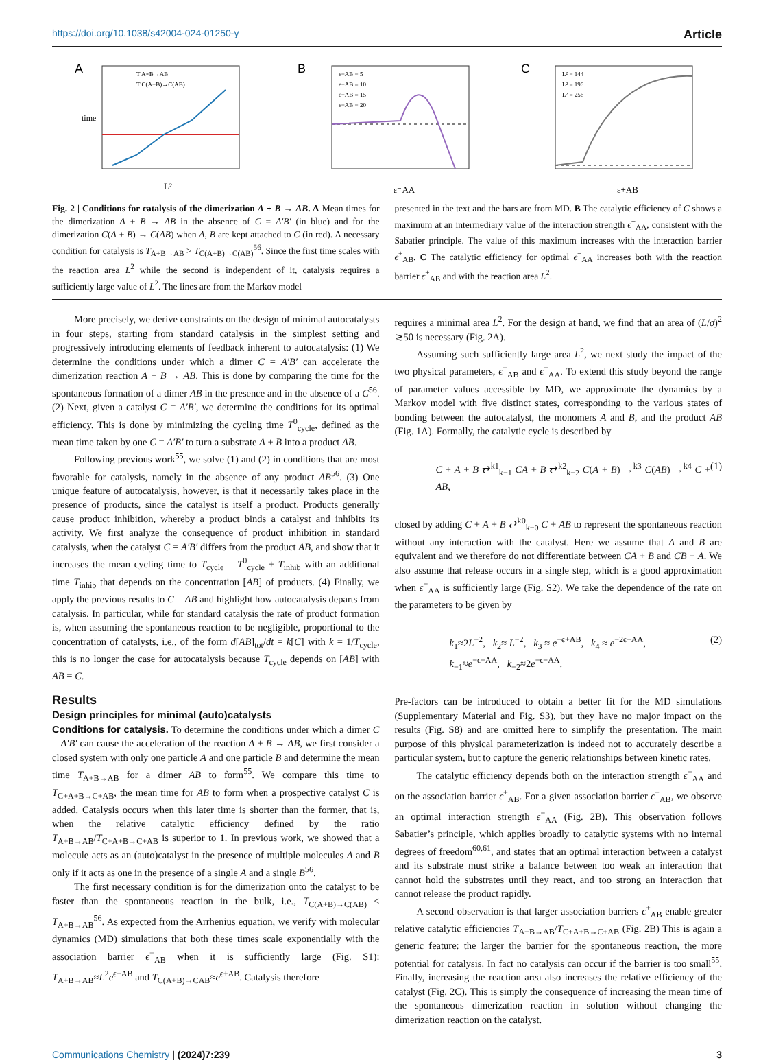https://doi.org/10.1038/s42004-024-01250-y Article
A
time
L²
T A+B→AB
T C(A+B)→C(AB)
B
ε⁻AA
ε+AB = 5
ε+AB = 10
ε+AB = 15
ε+AB = 20
C
ε+AB
L² = 144
L² = 196
L² = 256
Fig. 2 | Conditions for catalysis of the dimerization A + B → AB. A Mean times for the dimerization A + B → AB in the absence of C = A′B′ (in blue) and for the dimerization C(A + B) → C(AB) when A, B are kept attached to C (in red). A necessary condition for catalysis is T<sub>A+B→AB</sub> > T<sub>C(A+B)→C(AB)</sub><sup>56</sup>. Since the first time scales with the reaction area L<sup>2</sup> while the second is independent of it, catalysis requires a sufficiently large value of L<sup>2</sup>. The lines are from the Markov model
presented in the text and the bars are from MD. B The catalytic efficiency of C shows a maximum at an intermediary value of the interaction strength ϵ<sup>−</sup><sub>AA</sub>, consistent with the Sabatier principle. The value of this maximum increases with the interaction barrier ϵ<sup>+</sup><sub>AB</sub>. C The catalytic efficiency for optimal ϵ<sup>−</sup><sub>AA</sub> increases both with the reaction barrier ϵ<sup>+</sup><sub>AB</sub> and with the reaction area L<sup>2</sup>.
More precisely, we derive constraints on the design of minimal autocatalysts in four steps, starting from standard catalysis in the simplest setting and progressively introducing elements of feedback inherent to autocatalysis: (1) We determine the conditions under which a dimer C = A′B′ can accelerate the dimerization reaction A + B → AB. This is done by comparing the time for the spontaneous formation of a dimer AB in the presence and in the absence of a C<sup>56</sup>. (2) Next, given a catalyst C = A′B′, we determine the conditions for its optimal efficiency. This is done by minimizing the cycling time T<sup>0</sup><sub>cycle</sub>, defined as the mean time taken by one C = A′B′ to turn a substrate A + B into a product AB.
Following previous work<sup>55</sup>, we solve (1) and (2) in conditions that are most favorable for catalysis, namely in the absence of any product AB<sup>56</sup>. (3) One unique feature of autocatalysis, however, is that it necessarily takes place in the presence of products, since the catalyst is itself a product. Products generally cause product inhibition, whereby a product binds a catalyst and inhibits its activity. We first analyze the consequence of product inhibition in standard catalysis, when the catalyst C = A′B′ differs from the product AB, and show that it increases the mean cycling time to T<sub>cycle</sub> = T<sup>0</sup><sub>cycle</sub> + T<sub>inhib</sub> with an additional time T<sub>inhib</sub> that depends on the concentration [AB] of products. (4) Finally, we apply the previous results to C = AB and highlight how autocatalysis departs from catalysis. In particular, while for standard catalysis the rate of product formation is, when assuming the spontaneous reaction to be negligible, proportional to the concentration of catalysts, i.e., of the form d[AB]<sub>tot</sub>/dt = k[C] with k = 1/T<sub>cycle</sub>, this is no longer the case for autocatalysis because T<sub>cycle</sub> depends on [AB] with AB = C.
Results
Design principles for minimal (auto)catalysts
Conditions for catalysis. To determine the conditions under which a dimer C = A′B′ can cause the acceleration of the reaction A + B → AB, we first consider a closed system with only one particle A and one particle B and determine the mean time T<sub>A+B→AB</sub> for a dimer AB to form<sup>55</sup>. We compare this time to T<sub>C+A+B→C+AB</sub>, the mean time for AB to form when a prospective catalyst C is added. Catalysis occurs when this later time is shorter than the former, that is, when the relative catalytic efficiency defined by the ratio T<sub>A+B→AB</sub>/T<sub>C+A+B→C+AB</sub> is superior to 1. In previous work, we showed that a molecule acts as an (auto)catalyst in the presence of multiple molecules A and B only if it acts as one in the presence of a single A and a single B<sup>56</sup>.
The first necessary condition is for the dimerization onto the catalyst to be faster than the spontaneous reaction in the bulk, i.e., T<sub>C(A+B)→C(AB)</sub> < T<sub>A+B→AB</sub><sup>56</sup>. As expected from the Arrhenius equation, we verify with molecular dynamics (MD) simulations that both these times scale exponentially with the association barrier ϵ<sup>+</sup><sub>AB</sub> when it is sufficiently large (Fig. S1): T<sub>A+B→AB</sub>≈L<sup>2</sup>e<sup>ϵ+AB</sup> and T<sub>C(A+B)→CAB</sub>≈e<sup>ϵ+AB</sup>. Catalysis therefore
requires a minimal area L<sup>2</sup>. For the design at hand, we find that an area of (L/σ)<sup>2</sup> ≳50 is necessary (Fig. 2A).
Assuming such sufficiently large area L<sup>2</sup>, we next study the impact of the two physical parameters, ϵ<sup>+</sup><sub>AB</sub> and ϵ<sup>−</sup><sub>AA</sub>. To extend this study beyond the range of parameter values accessible by MD, we approximate the dynamics by a Markov model with five distinct states, corresponding to the various states of bonding between the autocatalyst, the monomers A and B, and the product AB (Fig. 1A). Formally, the catalytic cycle is described by
C + A + B ⇄<sup>k1</sup><sub>k−1</sub> CA + B ⇄<sup>k2</sup><sub>k−2</sub> C(A + B) →<sup>k3</sup> C(AB) →<sup>k4</sup> C + AB, (1)
closed by adding C + A + B ⇄<sup>k0</sup><sub>k−0</sub> C + AB to represent the spontaneous reaction without any interaction with the catalyst. Here we assume that A and B are equivalent and we therefore do not differentiate between CA + B and CB + A. We also assume that release occurs in a single step, which is a good approximation when ϵ<sup>−</sup><sub>AA</sub> is sufficiently large (Fig. S2). We take the dependence of the rate on the parameters to be given by
k<sub>1</sub>≈2L<sup>−2</sup>, k<sub>2</sub>≈ L<sup>−2</sup>, k<sub>3</sub> ≈ e<sup>−ϵ+AB</sup>, k<sub>4</sub> ≈ e<sup>−2ϵ−AA</sup>,
k<sub>−1</sub>≈e<sup>−ϵ−AA</sup>, k<sub>−2</sub>≈2e<sup>−ϵ−AA</sup>. (2)
Pre-factors can be introduced to obtain a better fit for the MD simulations (Supplementary Material and Fig. S3), but they have no major impact on the results (Fig. S8) and are omitted here to simplify the presentation. The main purpose of this physical parameterization is indeed not to accurately describe a particular system, but to capture the generic relationships between kinetic rates.
The catalytic efficiency depends both on the interaction strength ϵ<sup>−</sup><sub>AA</sub> and on the association barrier ϵ<sup>+</sup><sub>AB</sub>. For a given association barrier ϵ<sup>+</sup><sub>AB</sub>, we observe an optimal interaction strength ϵ<sup>−</sup><sub>AA</sub> (Fig. 2B). This observation follows Sabatier’s principle, which applies broadly to catalytic systems with no internal degrees of freedom<sup>60,61</sup>, and states that an optimal interaction between a catalyst and its substrate must strike a balance between too weak an interaction that cannot hold the substrates until they react, and too strong an interaction that cannot release the product rapidly.
A second observation is that larger association barriers ϵ<sup>+</sup><sub>AB</sub> enable greater relative catalytic efficiencies T<sub>A+B→AB</sub>/T<sub>C+A+B→C+AB</sub> (Fig. 2B) This is again a generic feature: the larger the barrier for the spontaneous reaction, the more potential for catalysis. In fact no catalysis can occur if the barrier is too small<sup>55</sup>. Finally, increasing the reaction area also increases the relative efficiency of the catalyst (Fig. 2C). This is simply the consequence of increasing the mean time of the spontaneous dimerization reaction in solution without changing the dimerization reaction on the catalyst.
Communications Chemistry | (2024)7:239
3